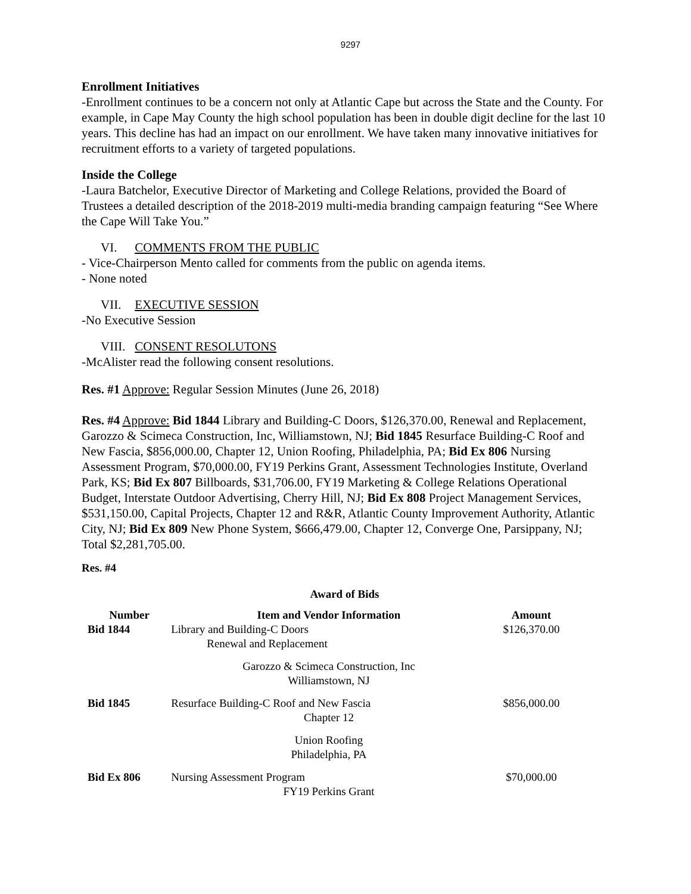9297
Enrollment Initiatives
-Enrollment continues to be a concern not only at Atlantic Cape but across the State and the County. For example, in Cape May County the high school population has been in double digit decline for the last 10 years. This decline has had an impact on our enrollment. We have taken many innovative initiatives for recruitment efforts to a variety of targeted populations.
Inside the College
-Laura Batchelor, Executive Director of Marketing and College Relations, provided the Board of Trustees a detailed description of the 2018-2019 multi-media branding campaign featuring “See Where the Cape Will Take You.”
VI. COMMENTS FROM THE PUBLIC
- Vice-Chairperson Mento called for comments from the public on agenda items.
- None noted
VII. EXECUTIVE SESSION
-No Executive Session
VIII. CONSENT RESOLUTONS
-McAlister read the following consent resolutions.
Res. #1 Approve: Regular Session Minutes (June 26, 2018)
Res. #4 Approve: Bid 1844 Library and Building-C Doors, $126,370.00, Renewal and Replacement, Garozzo & Scimeca Construction, Inc, Williamstown, NJ; Bid 1845 Resurface Building-C Roof and New Fascia, $856,000.00, Chapter 12, Union Roofing, Philadelphia, PA; Bid Ex 806 Nursing Assessment Program, $70,000.00, FY19 Perkins Grant, Assessment Technologies Institute, Overland Park, KS; Bid Ex 807 Billboards, $31,706.00, FY19 Marketing & College Relations Operational Budget, Interstate Outdoor Advertising, Cherry Hill, NJ; Bid Ex 808 Project Management Services, $531,150.00, Capital Projects, Chapter 12 and R&R, Atlantic County Improvement Authority, Atlantic City, NJ; Bid Ex 809 New Phone System, $666,479.00, Chapter 12, Converge One, Parsippany, NJ; Total $2,281,705.00.
Res. #4
Award of Bids
| Number | Item and Vendor Information | Amount |
| --- | --- | --- |
| Bid 1844 | Library and Building-C Doors Renewal and Replacement Garozzo & Scimeca Construction, Inc Williamstown, NJ | $126,370.00 |
| Bid 1845 | Resurface Building-C Roof and New Fascia Chapter 12 Union Roofing Philadelphia, PA | $856,000.00 |
| Bid Ex 806 | Nursing Assessment Program FY19 Perkins Grant | $70,000.00 |